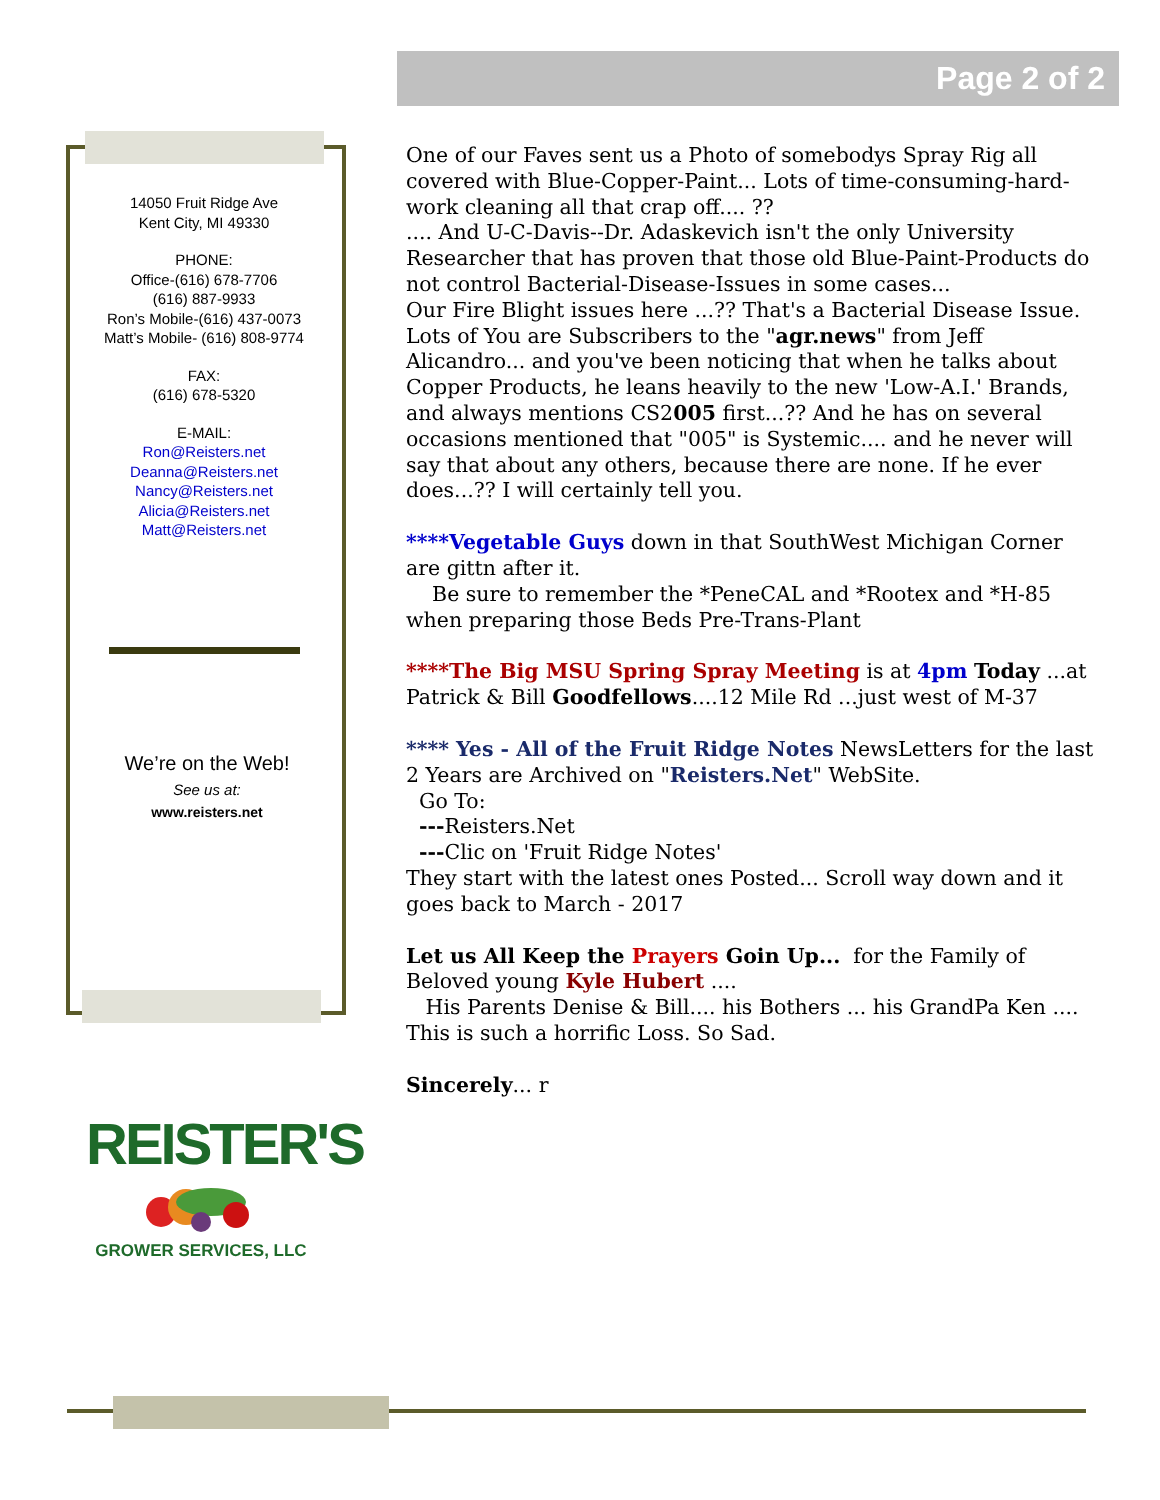Page 2 of 2
14050 Fruit Ridge Ave
Kent City, MI 49330
PHONE:
Office-(616) 678-7706
(616) 887-9933
Ron’s Mobile-(616) 437-0073
Matt’s Mobile- (616) 808-9774
FAX:
(616) 678-5320
E-MAIL:
Ron@Reisters.net
Deanna@Reisters.net
Nancy@Reisters.net
Alicia@Reisters.net
Matt@Reisters.net
We’re on the Web!
See us at:
www.reisters.net
REISTER'S
GROWER SERVICES, LLC
One of our Faves sent us a Photo of somebodys Spray Rig all covered with Blue-Copper-Paint... Lots of time-consuming-hard-work cleaning all that crap off.... ??
.... And U-C-Davis--Dr. Adaskevich isn't the only University Researcher that has proven that those old Blue-Paint-Products do not control Bacterial-Disease-Issues in some cases...
Our Fire Blight issues here ...?? That's a Bacterial Disease Issue. Lots of You are Subscribers to the "agr.news" from Jeff Alicandro... and you've been noticing that when he talks about Copper Products, he leans heavily to the new 'Low-A.I.' Brands, and always mentions CS2005 first...?? And he has on several occasions mentioned that "005" is Systemic.... and he never will say that about any others, because there are none. If he ever does...?? I will certainly tell you.
****Vegetable Guys down in that SouthWest Michigan Corner are gittn after it.
Be sure to remember the *PeneCAL and *Rootex and *H-85 when preparing those Beds Pre-Trans-Plant
****The Big MSU Spring Spray Meeting is at 4pm Today ...at Patrick & Bill Goodfellows....12 Mile Rd ...just west of M-37
**** Yes - All of the Fruit Ridge Notes NewsLetters for the last 2 Years are Archived on "Reisters.Net" WebSite.
Go To:
---Reisters.Net
---Clic on 'Fruit Ridge Notes'
They start with the latest ones Posted... Scroll way down and it goes back to March - 2017
Let us All Keep the Prayers Goin Up... for the Family of Beloved young Kyle Hubert ....
His Parents Denise & Bill.... his Bothers ... his GrandPa Ken .... This is such a horrific Loss. So Sad.
Sincerely... r